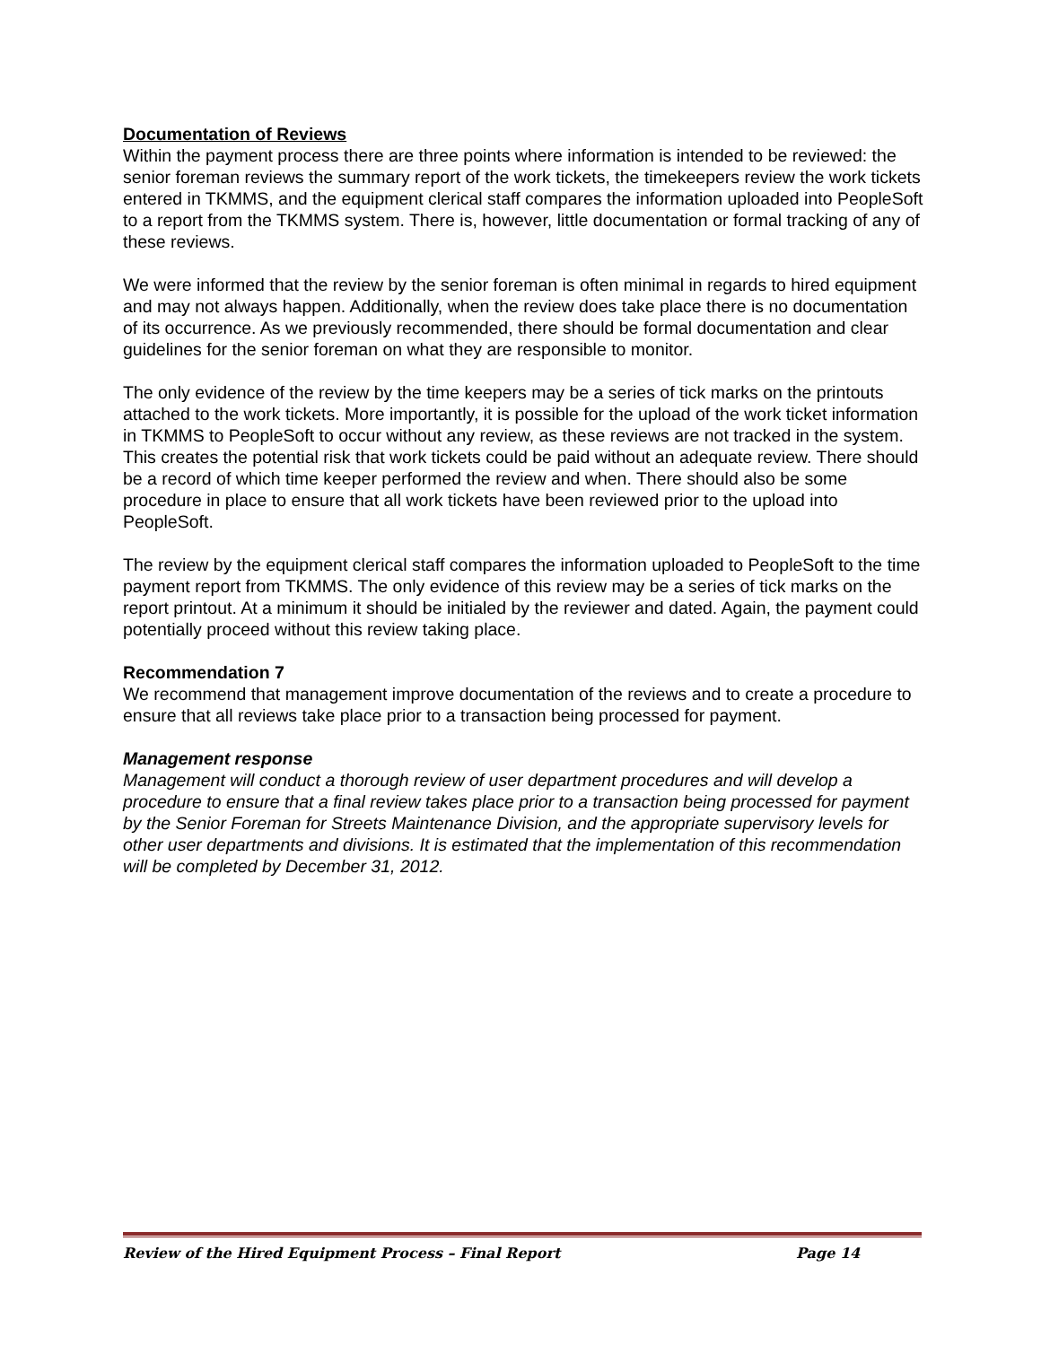Documentation of Reviews
Within the payment process there are three points where information is intended to be reviewed: the senior foreman reviews the summary report of the work tickets, the timekeepers review the work tickets entered in TKMMS, and the equipment clerical staff compares the information uploaded into PeopleSoft to a report from the TKMMS system. There is, however, little documentation or formal tracking of any of these reviews.
We were informed that the review by the senior foreman is often minimal in regards to hired equipment and may not always happen. Additionally, when the review does take place there is no documentation of its occurrence. As we previously recommended, there should be formal documentation and clear guidelines for the senior foreman on what they are responsible to monitor.
The only evidence of the review by the time keepers may be a series of tick marks on the printouts attached to the work tickets. More importantly, it is possible for the upload of the work ticket information in TKMMS to PeopleSoft to occur without any review, as these reviews are not tracked in the system. This creates the potential risk that work tickets could be paid without an adequate review. There should be a record of which time keeper performed the review and when. There should also be some procedure in place to ensure that all work tickets have been reviewed prior to the upload into PeopleSoft.
The review by the equipment clerical staff compares the information uploaded to PeopleSoft to the time payment report from TKMMS. The only evidence of this review may be a series of tick marks on the report printout. At a minimum it should be initialed by the reviewer and dated. Again, the payment could potentially proceed without this review taking place.
Recommendation 7
We recommend that management improve documentation of the reviews and to create a procedure to ensure that all reviews take place prior to a transaction being processed for payment.
Management response
Management will conduct a thorough review of user department procedures and will develop a procedure to ensure that a final review takes place prior to a transaction being processed for payment by the Senior Foreman for Streets Maintenance Division, and the appropriate supervisory levels for other user departments and divisions. It is estimated that the implementation of this recommendation will be completed by December 31, 2012.
Review of the Hired Equipment Process – Final Report Page 14